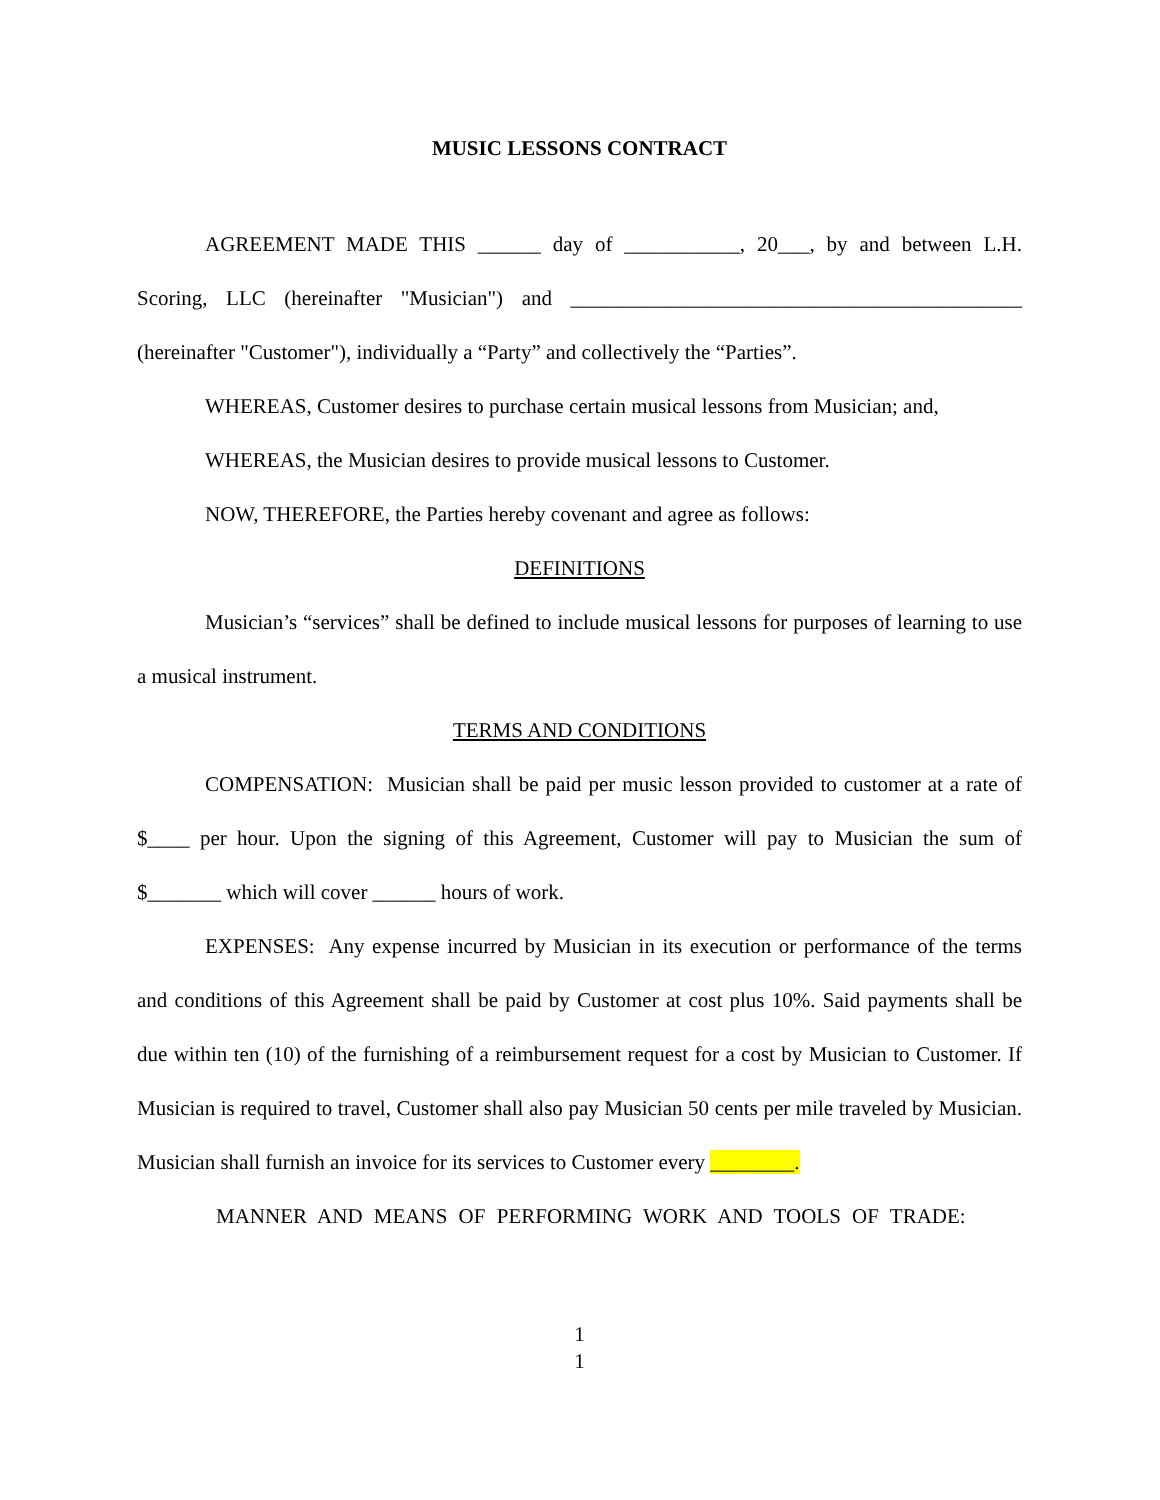MUSIC LESSONS CONTRACT
AGREEMENT MADE THIS ______ day of ___________, 20___, by and between L.H. Scoring, LLC (hereinafter "Musician") and ___________________________________________ (hereinafter "Customer"), individually a “Party” and collectively the “Parties”.
WHEREAS, Customer desires to purchase certain musical lessons from Musician; and,
WHEREAS, the Musician desires to provide musical lessons to Customer.
NOW, THEREFORE, the Parties hereby covenant and agree as follows:
DEFINITIONS
Musician’s “services” shall be defined to include musical lessons for purposes of learning to use a musical instrument.
TERMS AND CONDITIONS
COMPENSATION: Musician shall be paid per music lesson provided to customer at a rate of $____ per hour. Upon the signing of this Agreement, Customer will pay to Musician the sum of $_______ which will cover ______ hours of work.
EXPENSES: Any expense incurred by Musician in its execution or performance of the terms and conditions of this Agreement shall be paid by Customer at cost plus 10%. Said payments shall be due within ten (10) of the furnishing of a reimbursement request for a cost by Musician to Customer. If Musician is required to travel, Customer shall also pay Musician 50 cents per mile traveled by Musician. Musician shall furnish an invoice for its services to Customer every ________.
MANNER AND MEANS OF PERFORMING WORK AND TOOLS OF TRADE:
1
1